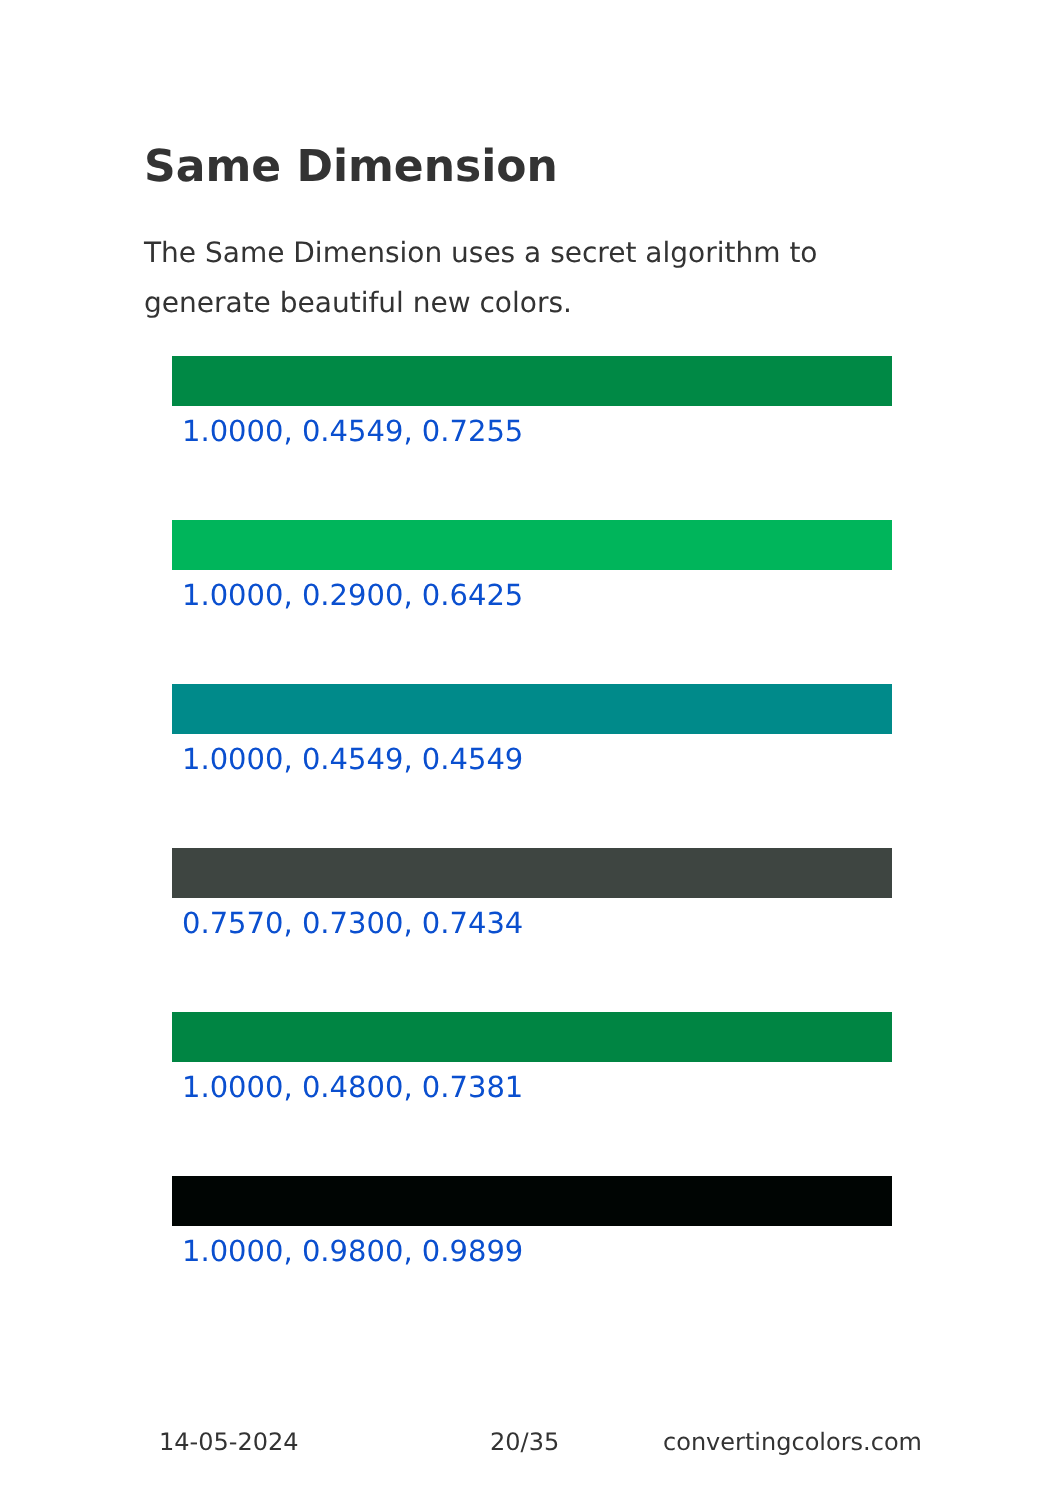Same Dimension
The Same Dimension uses a secret algorithm to generate beautiful new colors.
1.0000, 0.4549, 0.7255
1.0000, 0.2900, 0.6425
1.0000, 0.4549, 0.4549
0.7570, 0.7300, 0.7434
1.0000, 0.4800, 0.7381
1.0000, 0.9800, 0.9899
14-05-2024 20/35 convertingcolors.com